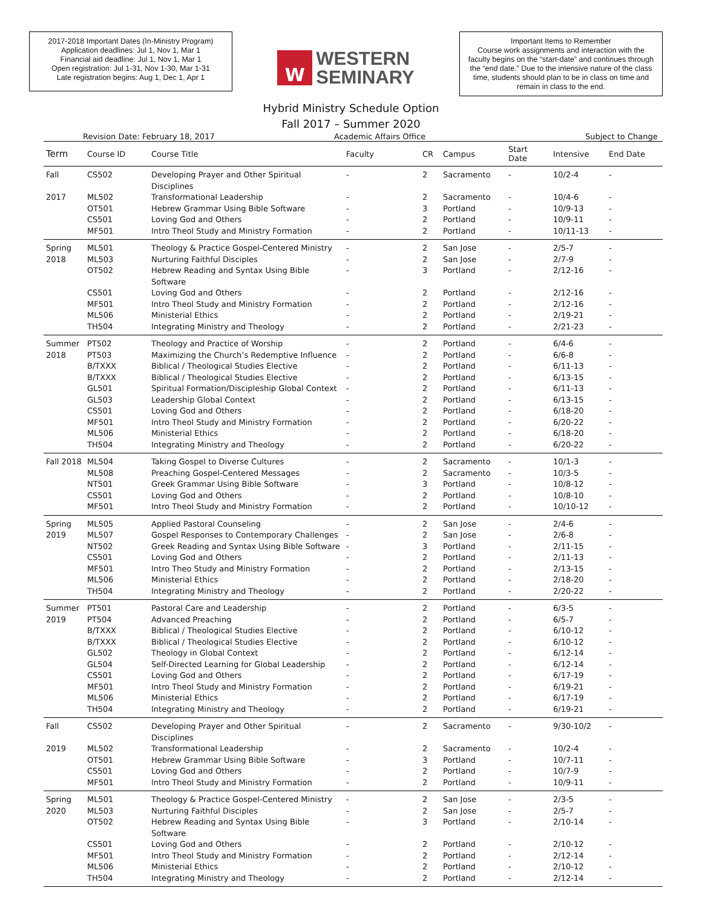2017-2018 Important Dates (In-Ministry Program)
Application deadlines: Jul 1, Nov 1, Mar 1
Financial aid deadline: Jul 1, Nov 1, Mar 1
Open registration: Jul 1-31, Nov 1-30, Mar 1-31
Late registration begins: Aug 1, Dec 1, Apr 1
W
WESTERN
SEMINARY
Important Items to Remember
Course work assignments and interaction with the faculty begins on the “start-date” and continues through the “end date.” Due to the intensive nature of the class time, students should plan to be in class on time and remain in class to the end.
Hybrid Ministry Schedule Option
Fall 2017 – Summer 2020
Revision Date: February 18, 2017 Academic Affairs Office Subject to Change
| Term | Course ID | Course Title | Faculty | CR | Campus | Start Date | Intensive | End Date |
| --- | --- | --- | --- | --- | --- | --- | --- | --- |
| Fall | CS502 | Developing Prayer and Other Spiritual Disciplines | - | 2 | Sacramento | - | 10/2-4 | - |
| 2017 | ML502 | Transformational Leadership | - | 2 | Sacramento | - | 10/4-6 | - |
| | OT501 | Hebrew Grammar Using Bible Software | - | 3 | Portland | - | 10/9-13 | - |
| | CS501 | Loving God and Others | - | 2 | Portland | - | 10/9-11 | - |
| | MF501 | Intro Theol Study and Ministry Formation | - | 2 | Portland | - | 10/11-13 | - |
| Spring | ML501 | Theology & Practice Gospel-Centered Ministry | - | 2 | San Jose | - | 2/5-7 | - |
| 2018 | ML503 | Nurturing Faithful Disciples | - | 2 | San Jose | - | 2/7-9 | - |
| | OT502 | Hebrew Reading and Syntax Using Bible Software | - | 3 | Portland | - | 2/12-16 | - |
| | CS501 | Loving God and Others | - | 2 | Portland | - | 2/12-16 | - |
| | MF501 | Intro Theol Study and Ministry Formation | - | 2 | Portland | - | 2/12-16 | - |
| | ML506 | Ministerial Ethics | - | 2 | Portland | - | 2/19-21 | - |
| | TH504 | Integrating Ministry and Theology | - | 2 | Portland | - | 2/21-23 | - |
| Summer | PT502 | Theology and Practice of Worship | - | 2 | Portland | - | 6/4-6 | - |
| 2018 | PT503 | Maximizing the Church’s Redemptive Influence | - | 2 | Portland | - | 6/6-8 | - |
| | B/TXXX | Biblical / Theological Studies Elective | - | 2 | Portland | - | 6/11-13 | - |
| | B/TXXX | Biblical / Theological Studies Elective | - | 2 | Portland | - | 6/13-15 | - |
| | GL501 | Spiritual Formation/Discipleship Global Context | - | 2 | Portland | - | 6/11-13 | - |
| | GL503 | Leadership Global Context | - | 2 | Portland | - | 6/13-15 | - |
| | CS501 | Loving God and Others | - | 2 | Portland | - | 6/18-20 | - |
| | MF501 | Intro Theol Study and Ministry Formation | - | 2 | Portland | - | 6/20-22 | - |
| | ML506 | Ministerial Ethics | - | 2 | Portland | - | 6/18-20 | - |
| | TH504 | Integrating Ministry and Theology | - | 2 | Portland | - | 6/20-22 | - |
| Fall 2018 | ML504 | Taking Gospel to Diverse Cultures | - | 2 | Sacramento | - | 10/1-3 | - |
| | ML508 | Preaching Gospel-Centered Messages | - | 2 | Sacramento | - | 10/3-5 | - |
| | NT501 | Greek Grammar Using Bible Software | - | 3 | Portland | - | 10/8-12 | - |
| | CS501 | Loving God and Others | - | 2 | Portland | - | 10/8-10 | - |
| | MF501 | Intro Theol Study and Ministry Formation | - | 2 | Portland | - | 10/10-12 | - |
| Spring | ML505 | Applied Pastoral Counseling | - | 2 | San Jose | - | 2/4-6 | - |
| 2019 | ML507 | Gospel Responses to Contemporary Challenges | - | 2 | San Jose | - | 2/6-8 | - |
| | NT502 | Greek Reading and Syntax Using Bible Software | - | 3 | Portland | - | 2/11-15 | - |
| | CS501 | Loving God and Others | - | 2 | Portland | - | 2/11-13 | - |
| | MF501 | Intro Theo Study and Ministry Formation | - | 2 | Portland | - | 2/13-15 | - |
| | ML506 | Ministerial Ethics | - | 2 | Portland | - | 2/18-20 | - |
| | TH504 | Integrating Ministry and Theology | - | 2 | Portland | - | 2/20-22 | - |
| Summer | PT501 | Pastoral Care and Leadership | - | 2 | Portland | - | 6/3-5 | - |
| 2019 | PT504 | Advanced Preaching | - | 2 | Portland | - | 6/5-7 | - |
| | B/TXXX | Biblical / Theological Studies Elective | - | 2 | Portland | - | 6/10-12 | - |
| | B/TXXX | Biblical / Theological Studies Elective | - | 2 | Portland | - | 6/10-12 | - |
| | GL502 | Theology in Global Context | - | 2 | Portland | - | 6/12-14 | - |
| | GL504 | Self-Directed Learning for Global Leadership | - | 2 | Portland | - | 6/12-14 | - |
| | CS501 | Loving God and Others | - | 2 | Portland | - | 6/17-19 | - |
| | MF501 | Intro Theol Study and Ministry Formation | - | 2 | Portland | - | 6/19-21 | - |
| | ML506 | Ministerial Ethics | - | 2 | Portland | - | 6/17-19 | - |
| | TH504 | Integrating Ministry and Theology | - | 2 | Portland | - | 6/19-21 | - |
| Fall | CS502 | Developing Prayer and Other Spiritual Disciplines | - | 2 | Sacramento | - | 9/30-10/2 | - |
| 2019 | ML502 | Transformational Leadership | - | 2 | Sacramento | - | 10/2-4 | - |
| | OT501 | Hebrew Grammar Using Bible Software | - | 3 | Portland | - | 10/7-11 | - |
| | CS501 | Loving God and Others | - | 2 | Portland | - | 10/7-9 | - |
| | MF501 | Intro Theol Study and Ministry Formation | - | 2 | Portland | - | 10/9-11 | - |
| Spring | ML501 | Theology & Practice Gospel-Centered Ministry | - | 2 | San Jose | - | 2/3-5 | - |
| 2020 | ML503 | Nurturing Faithful Disciples | - | 2 | San Jose | - | 2/5-7 | - |
| | OT502 | Hebrew Reading and Syntax Using Bible Software | - | 3 | Portland | - | 2/10-14 | - |
| | CS501 | Loving God and Others | - | 2 | Portland | - | 2/10-12 | - |
| | MF501 | Intro Theol Study and Ministry Formation | - | 2 | Portland | - | 2/12-14 | - |
| | ML506 | Ministerial Ethics | - | 2 | Portland | - | 2/10-12 | - |
| | TH504 | Integrating Ministry and Theology | - | 2 | Portland | - | 2/12-14 | - |